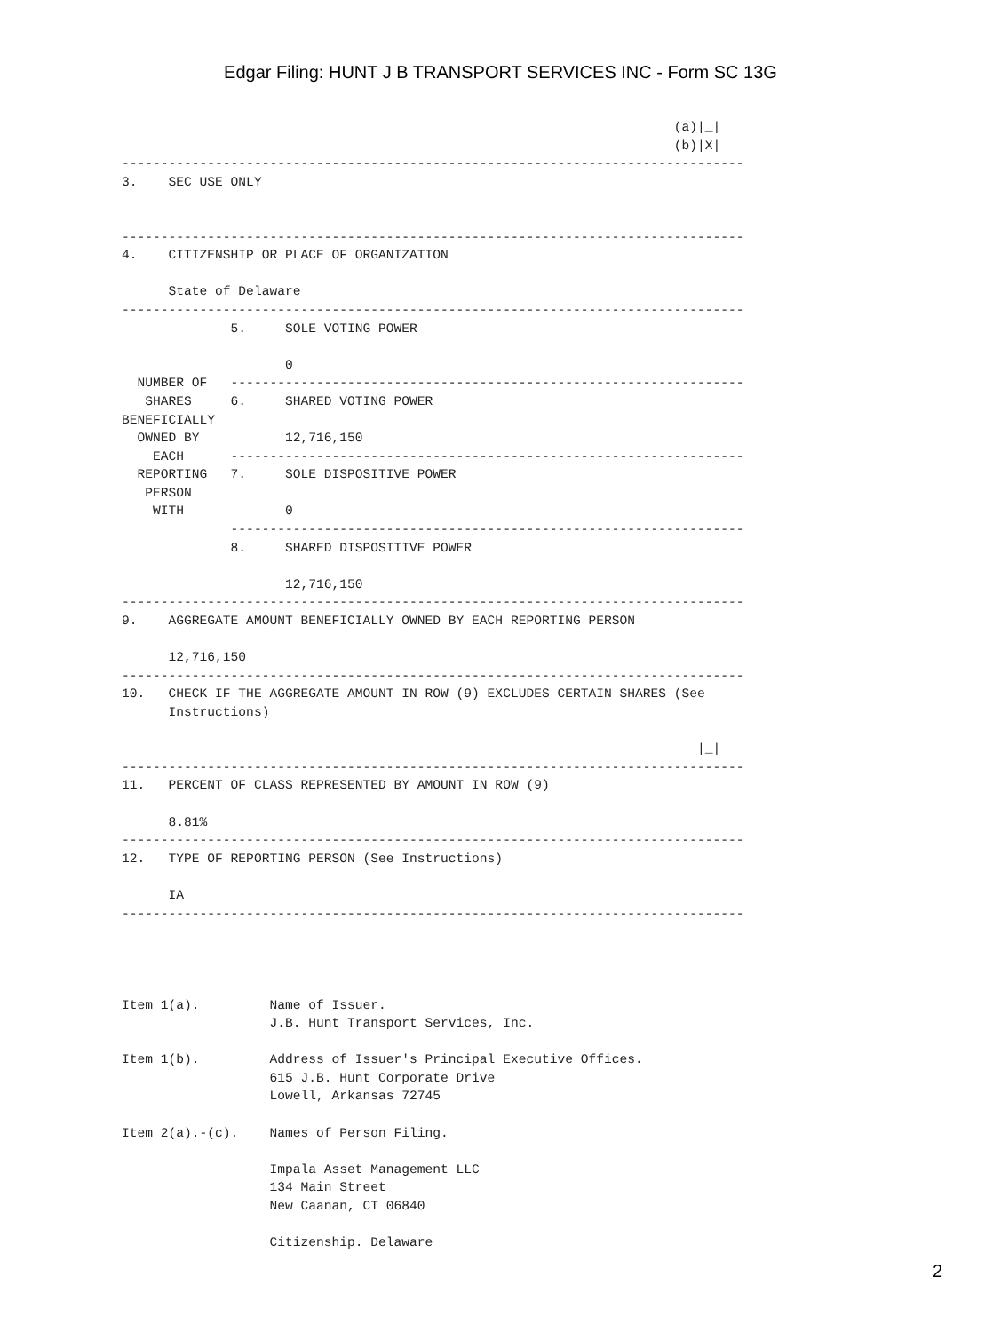Edgar Filing: HUNT J B TRANSPORT SERVICES INC - Form SC 13G
                                                                       (a)|_|
                                                                       (b)|X|
--------------------------------------------------------------------------------
3.    SEC USE ONLY


--------------------------------------------------------------------------------
4.    CITIZENSHIP OR PLACE OF ORGANIZATION

      State of Delaware
--------------------------------------------------------------------------------
              5.     SOLE VOTING POWER

                     0
  NUMBER OF   ------------------------------------------------------------------
   SHARES     6.     SHARED VOTING POWER
BENEFICIALLY
  OWNED BY           12,716,150
    EACH      ------------------------------------------------------------------
  REPORTING   7.     SOLE DISPOSITIVE POWER
   PERSON
    WITH             0
              ------------------------------------------------------------------
              8.     SHARED DISPOSITIVE POWER

                     12,716,150
--------------------------------------------------------------------------------
9.    AGGREGATE AMOUNT BENEFICIALLY OWNED BY EACH REPORTING PERSON

      12,716,150
--------------------------------------------------------------------------------
10.   CHECK IF THE AGGREGATE AMOUNT IN ROW (9) EXCLUDES CERTAIN SHARES (See
      Instructions)

                                                                          |_|
--------------------------------------------------------------------------------
11.   PERCENT OF CLASS REPRESENTED BY AMOUNT IN ROW (9)

      8.81%
--------------------------------------------------------------------------------
12.   TYPE OF REPORTING PERSON (See Instructions)

      IA
--------------------------------------------------------------------------------




Item 1(a).         Name of Issuer.
                   J.B. Hunt Transport Services, Inc.

Item 1(b).         Address of Issuer's Principal Executive Offices.
                   615 J.B. Hunt Corporate Drive
                   Lowell, Arkansas 72745

Item 2(a).-(c).    Names of Person Filing.

                   Impala Asset Management LLC
                   134 Main Street
                   New Caanan, CT 06840

                   Citizenship. Delaware
2